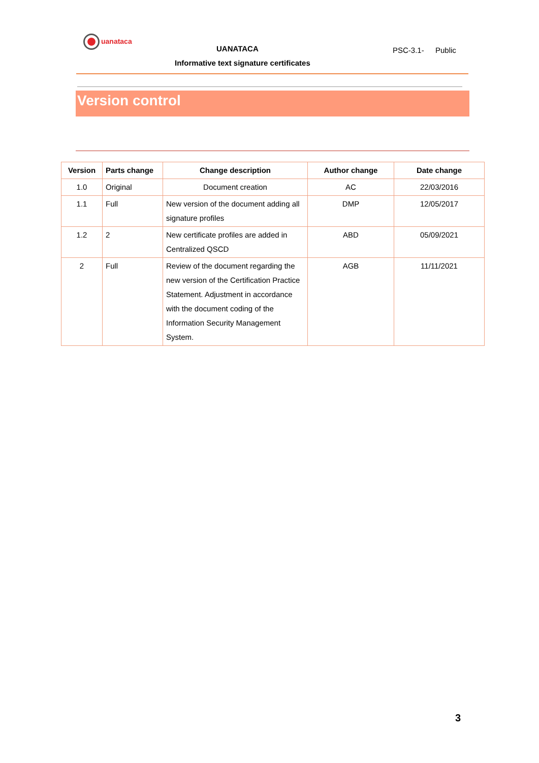uanataca
UANATACA
Informative text signature certificates
PSC-3.1- Public
Version control
| Version | Parts change | Change description | Author change | Date change |
| --- | --- | --- | --- | --- |
| 1.0 | Original | Document creation | AC | 22/03/2016 |
| 1.1 | Full | New version of the document adding all signature profiles | DMP | 12/05/2017 |
| 1.2 | 2 | New certificate profiles are added in Centralized QSCD | ABD | 05/09/2021 |
| 2 | Full | Review of the document regarding the new version of the Certification Practice Statement. Adjustment in accordance with the document coding of the Information Security Management System. | AGB | 11/11/2021 |
3